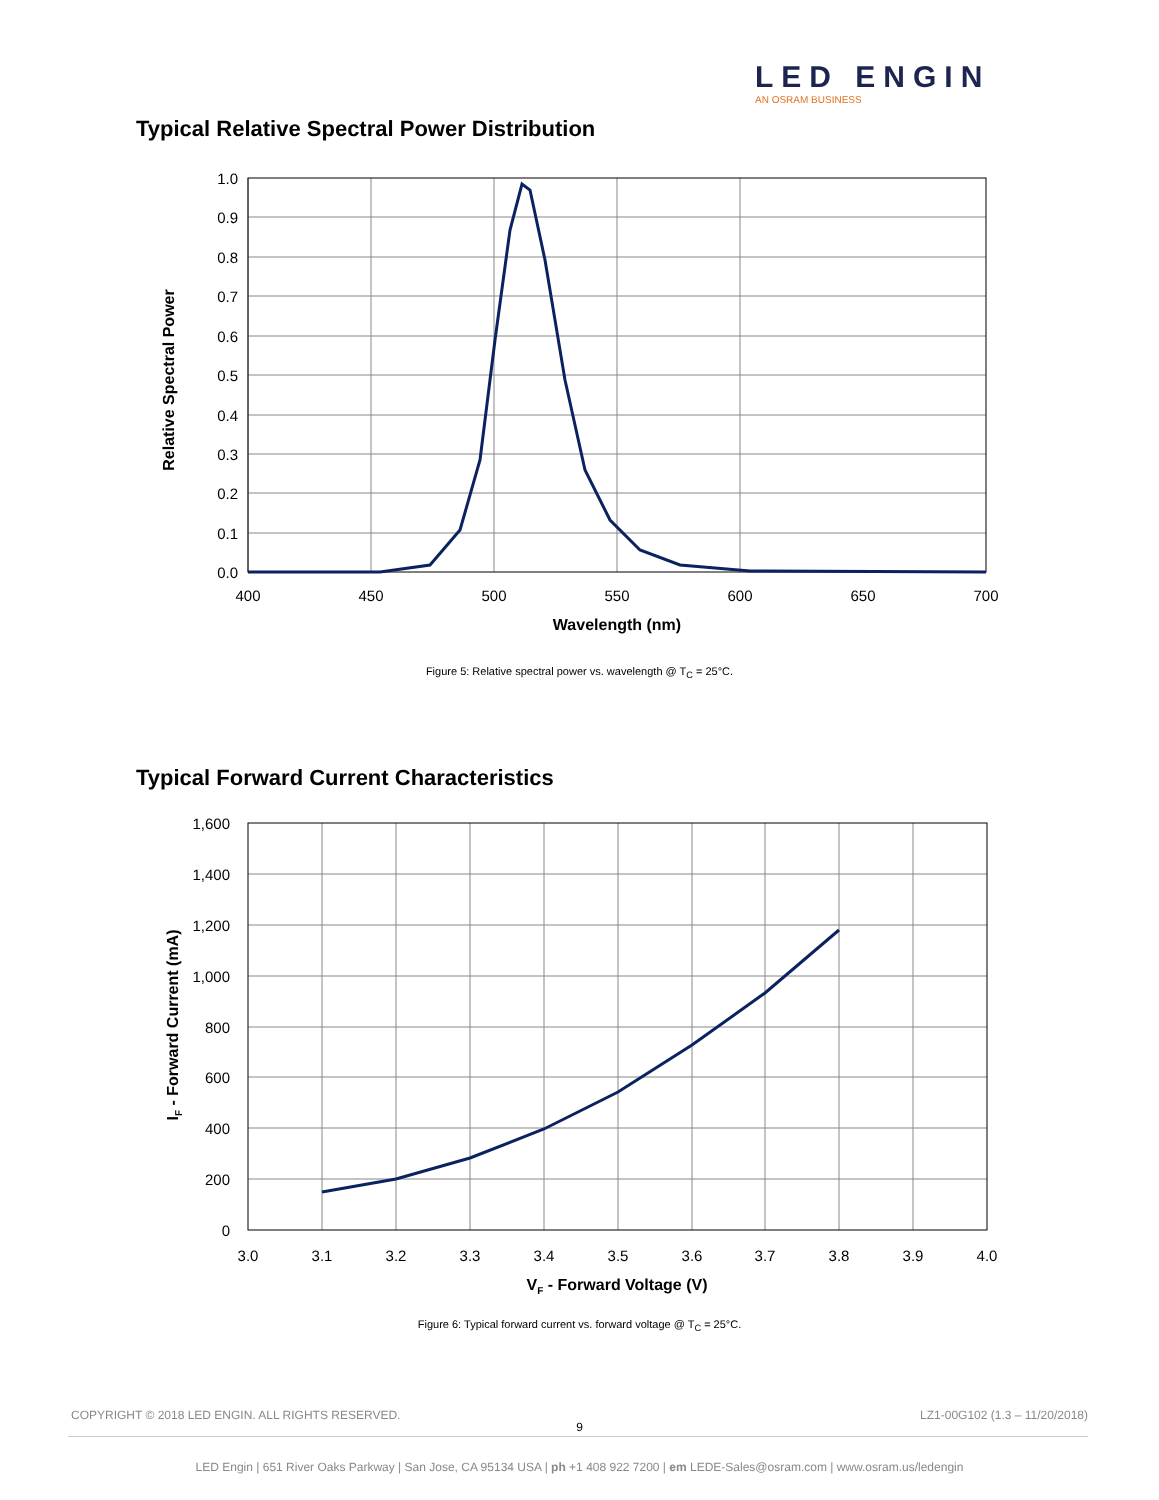LED ENGIN
AN OSRAM BUSINESS
Typical Relative Spectral Power Distribution
1.0
0.9
0.8
0.7
0.6
0.5
0.4
0.3
0.2
0.1
0.0
400
450
500
550
600
650
700
Wavelength (nm)
Relative Spectral Power
Figure 5: Relative spectral power vs. wavelength @ T<sub>C</sub> = 25°C.
Typical Forward Current Characteristics
1,600
1,400
1,200
1,000
800
600
400
200
0
3.0
3.1
3.2
3.3
3.4
3.5
3.6
3.7
3.8
3.9
4.0
VF - Forward Voltage (V)
IF - Forward Current (mA)
Figure 6: Typical forward current vs. forward voltage @ T<sub>C</sub> = 25°C.
COPYRIGHT © 2018 LED ENGIN. ALL RIGHTS RESERVED.
LZ1-00G102 (1.3 – 11/20/2018)
9
LED Engin | 651 River Oaks Parkway | San Jose, CA 95134 USA | ph +1 408 922 7200 | em LEDE-Sales@osram.com | www.osram.us/ledengin